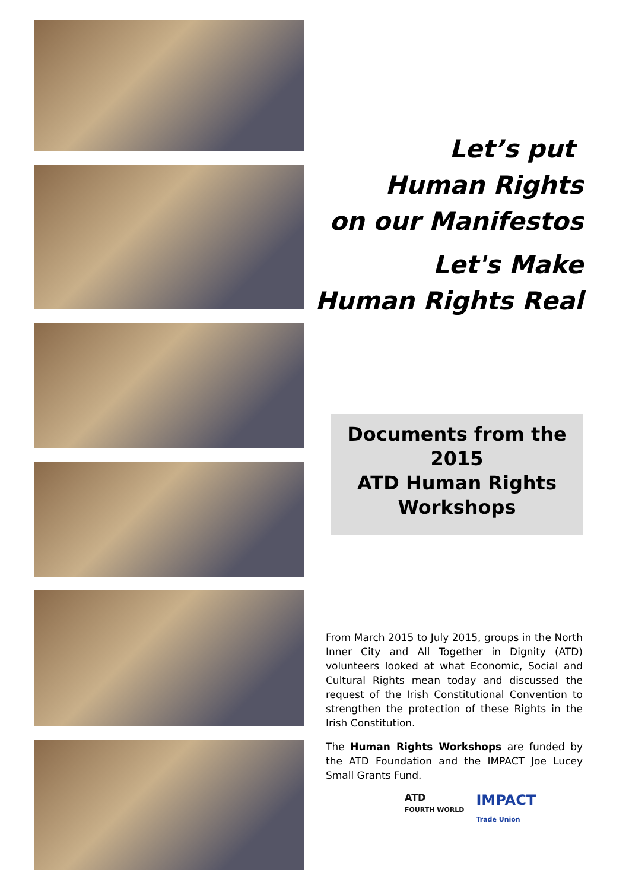Let’s put
Human Rights
on our Manifestos
Let's Make
Human Rights Real
Documents from the
2015
ATD Human Rights
Workshops
From March 2015 to July 2015, groups in the North Inner City and All Together in Dignity (ATD) volunteers looked at what Economic, Social and Cultural Rights mean today and discussed the request of the Irish Constitutional Convention to strengthen the protection of these Rights in the Irish Constitution.
The Human Rights Workshops are funded by the ATD Foundation and the IMPACT Joe Lucey Small Grants Fund.
ATD
FOURTH WORLD
IMPACT
Trade Union